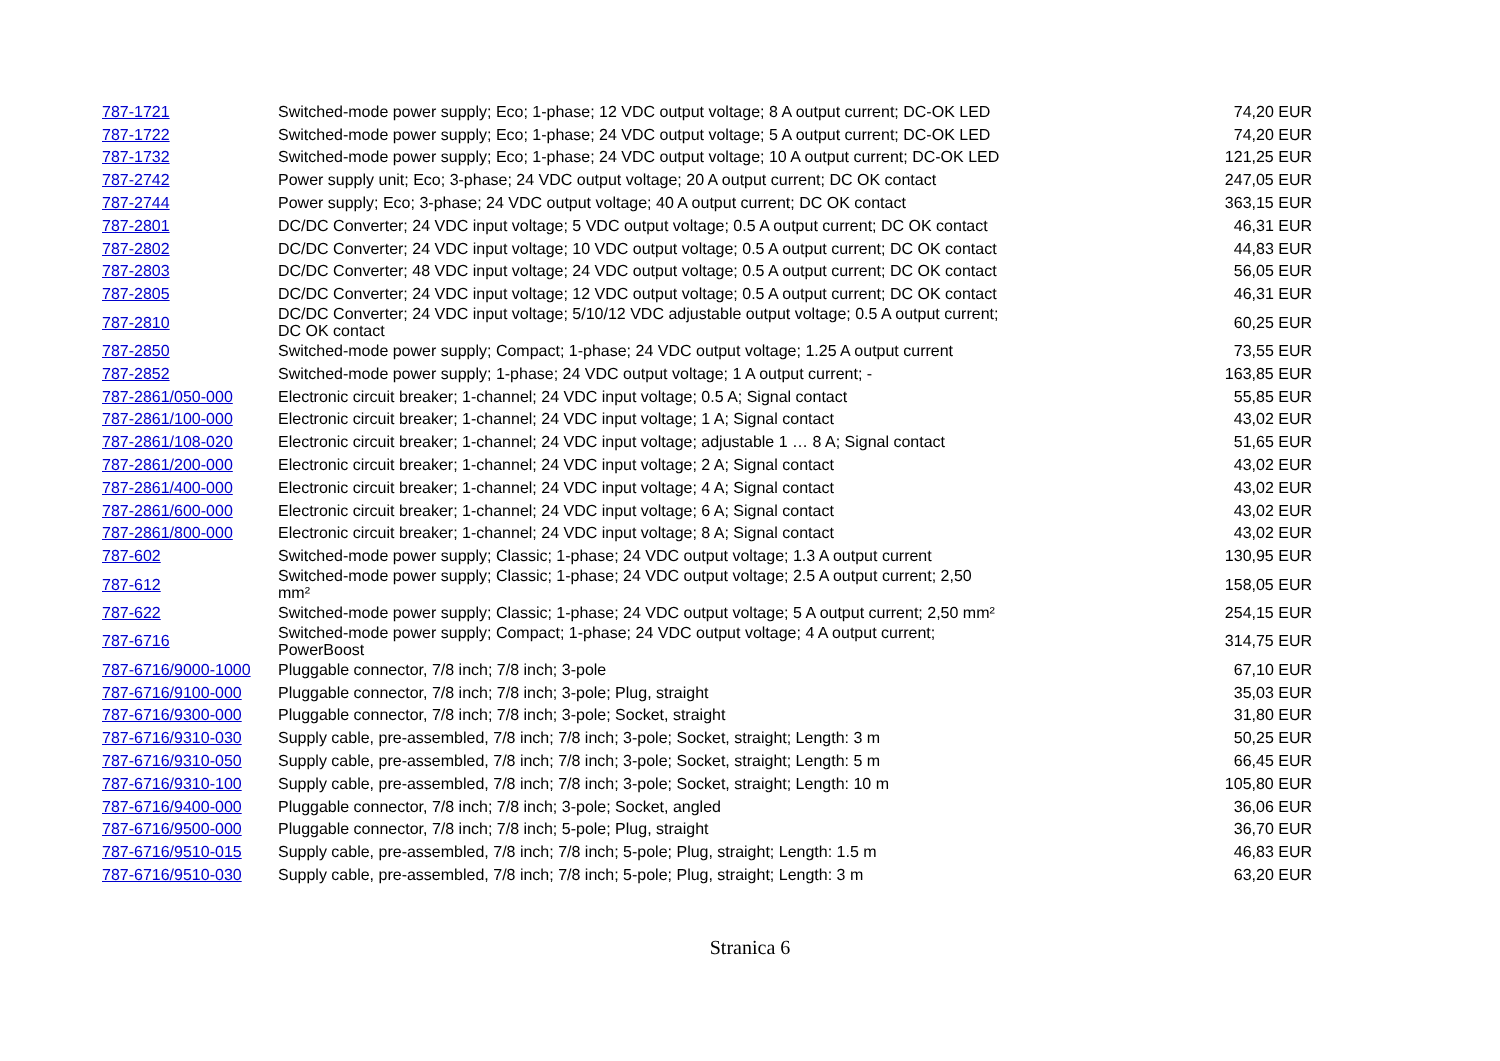| 787-1721 | Switched-mode power supply; Eco; 1-phase; 12 VDC output voltage; 8 A output current; DC-OK LED | 74,20 EUR |
| 787-1722 | Switched-mode power supply; Eco; 1-phase; 24 VDC output voltage; 5 A output current; DC-OK LED | 74,20 EUR |
| 787-1732 | Switched-mode power supply; Eco; 1-phase; 24 VDC output voltage; 10 A output current; DC-OK LED | 121,25 EUR |
| 787-2742 | Power supply unit; Eco; 3-phase; 24 VDC output voltage; 20 A output current; DC OK contact | 247,05 EUR |
| 787-2744 | Power supply; Eco; 3-phase; 24 VDC output voltage; 40 A output current; DC OK contact | 363,15 EUR |
| 787-2801 | DC/DC Converter; 24 VDC input voltage; 5 VDC output voltage; 0.5 A output current; DC OK contact | 46,31 EUR |
| 787-2802 | DC/DC Converter; 24 VDC input voltage; 10 VDC output voltage; 0.5 A output current; DC OK contact | 44,83 EUR |
| 787-2803 | DC/DC Converter; 48 VDC input voltage; 24 VDC output voltage; 0.5 A output current; DC OK contact | 56,05 EUR |
| 787-2805 | DC/DC Converter; 24 VDC input voltage; 12 VDC output voltage; 0.5 A output current; DC OK contact | 46,31 EUR |
| 787-2810 | DC/DC Converter; 24 VDC input voltage; 5/10/12 VDC adjustable output voltage; 0.5 A output current; DC OK contact | 60,25 EUR |
| 787-2850 | Switched-mode power supply; Compact; 1-phase; 24 VDC output voltage; 1.25 A output current | 73,55 EUR |
| 787-2852 | Switched-mode power supply; 1-phase; 24 VDC output voltage; 1 A output current; - | 163,85 EUR |
| 787-2861/050-000 | Electronic circuit breaker; 1-channel; 24 VDC input voltage; 0.5 A; Signal contact | 55,85 EUR |
| 787-2861/100-000 | Electronic circuit breaker; 1-channel; 24 VDC input voltage; 1 A; Signal contact | 43,02 EUR |
| 787-2861/108-020 | Electronic circuit breaker; 1-channel; 24 VDC input voltage; adjustable 1 … 8 A; Signal contact | 51,65 EUR |
| 787-2861/200-000 | Electronic circuit breaker; 1-channel; 24 VDC input voltage; 2 A; Signal contact | 43,02 EUR |
| 787-2861/400-000 | Electronic circuit breaker; 1-channel; 24 VDC input voltage; 4 A; Signal contact | 43,02 EUR |
| 787-2861/600-000 | Electronic circuit breaker; 1-channel; 24 VDC input voltage; 6 A; Signal contact | 43,02 EUR |
| 787-2861/800-000 | Electronic circuit breaker; 1-channel; 24 VDC input voltage; 8 A; Signal contact | 43,02 EUR |
| 787-602 | Switched-mode power supply; Classic; 1-phase; 24 VDC output voltage; 1.3 A output current | 130,95 EUR |
| 787-612 | Switched-mode power supply; Classic; 1-phase; 24 VDC output voltage; 2.5 A output current; 2,50 mm² | 158,05 EUR |
| 787-622 | Switched-mode power supply; Classic; 1-phase; 24 VDC output voltage; 5 A output current; 2,50 mm² | 254,15 EUR |
| 787-6716 | Switched-mode power supply; Compact; 1-phase; 24 VDC output voltage; 4 A output current; PowerBoost | 314,75 EUR |
| 787-6716/9000-1000 | Pluggable connector, 7/8 inch; 7/8 inch; 3-pole | 67,10 EUR |
| 787-6716/9100-000 | Pluggable connector, 7/8 inch; 7/8 inch; 3-pole; Plug, straight | 35,03 EUR |
| 787-6716/9300-000 | Pluggable connector, 7/8 inch; 7/8 inch; 3-pole; Socket, straight | 31,80 EUR |
| 787-6716/9310-030 | Supply cable, pre-assembled, 7/8 inch; 7/8 inch; 3-pole; Socket, straight; Length: 3 m | 50,25 EUR |
| 787-6716/9310-050 | Supply cable, pre-assembled, 7/8 inch; 7/8 inch; 3-pole; Socket, straight; Length: 5 m | 66,45 EUR |
| 787-6716/9310-100 | Supply cable, pre-assembled, 7/8 inch; 7/8 inch; 3-pole; Socket, straight; Length: 10 m | 105,80 EUR |
| 787-6716/9400-000 | Pluggable connector, 7/8 inch; 7/8 inch; 3-pole; Socket, angled | 36,06 EUR |
| 787-6716/9500-000 | Pluggable connector, 7/8 inch; 7/8 inch; 5-pole; Plug, straight | 36,70 EUR |
| 787-6716/9510-015 | Supply cable, pre-assembled, 7/8 inch; 7/8 inch; 5-pole; Plug, straight; Length: 1.5 m | 46,83 EUR |
| 787-6716/9510-030 | Supply cable, pre-assembled, 7/8 inch; 7/8 inch; 5-pole; Plug, straight; Length: 3 m | 63,20 EUR |
Stranica 6